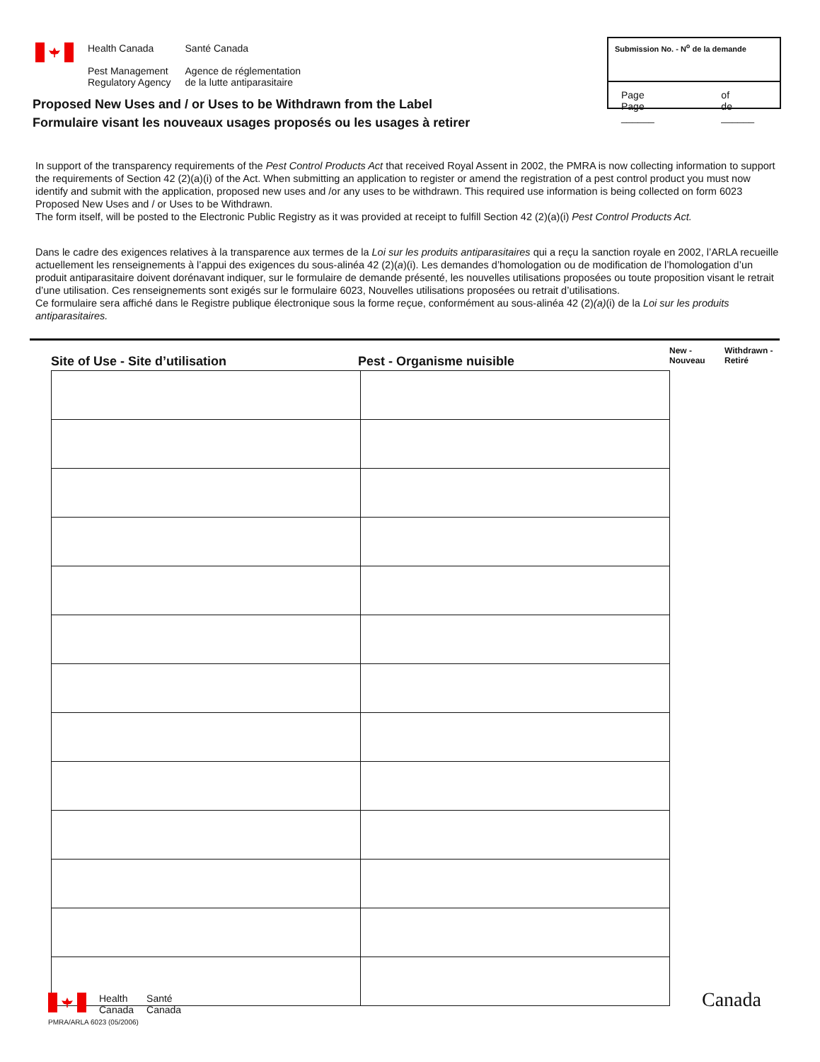Health Canada
Pest Management
Regulatory Agency
Santé Canada
Agence de réglementation
de la lutte antiparasitaire
Submission No. - N<sup>o</sup> de la demande
Page
Page ______ of
de ______
Proposed New Uses and / or Uses to be Withdrawn from the Label
Formulaire visant les nouveaux usages proposés ou les usages à retirer
In support of the transparency requirements of the Pest Control Products Act that received Royal Assent in 2002, the PMRA is now collecting information to support the requirements of Section 42 (2)(a)(i) of the Act. When submitting an application to register or amend the registration of a pest control product you must now identify and submit with the application, proposed new uses and /or any uses to be withdrawn. This required use information is being collected on form 6023 Proposed New Uses and / or Uses to be Withdrawn.
The form itself, will be posted to the Electronic Public Registry as it was provided at receipt to fulfill Section 42 (2)(a)(i) Pest Control Products Act.
Dans le cadre des exigences relatives à la transparence aux termes de la Loi sur les produits antiparasitaires qui a reçu la sanction royale en 2002, l’ARLA recueille actuellement les renseignements à l’appui des exigences du sous-alinéa 42 (2)(a)(i). Les demandes d’homologation ou de modification de l’homologation d’un produit antiparasitaire doivent dorénavant indiquer, sur le formulaire de demande présenté, les nouvelles utilisations proposées ou toute proposition visant le retrait d’une utilisation. Ces renseignements sont exigés sur le formulaire 6023, Nouvelles utilisations proposées ou retrait d’utilisations.
Ce formulaire sera affiché dans le Registre publique électronique sous la forme reçue, conformément au sous-alinéa 42 (2)(a)(i) de la Loi sur les produits antiparasitaires.
Site of Use - Site d’utilisation Pest - Organisme nuisible New -
Nouveau Withdrawn -
Retiré
Health
Canada Santé
Canada
PMRA/ARLA 6023 (05/2006)
Canada